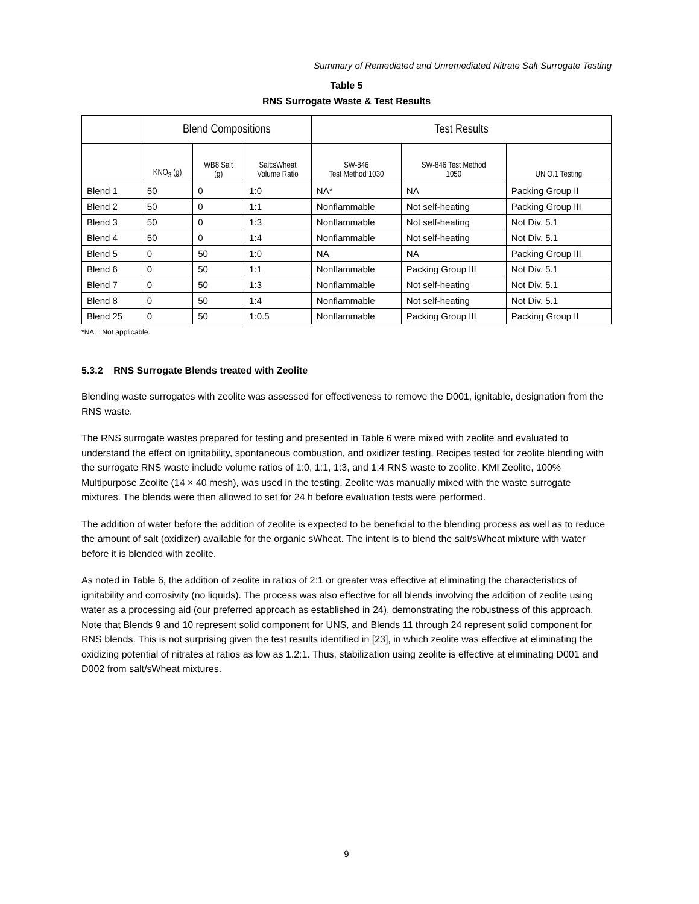Summary of Remediated and Unremediated Nitrate Salt Surrogate Testing
Table 5
RNS Surrogate Waste & Test Results
| | Blend Compositions | | | Test Results | | |
| --- | --- | --- | --- | --- | --- | --- |
| | KNO<sub>3</sub> (g) | WB8 Salt (g) | Salt:sWheat Volume Ratio | SW-846 Test Method 1030 | SW-846 Test Method 1050 | UN O.1 Testing |
| Blend 1 | 50 | 0 | 1:0 | NA* | NA | Packing Group II |
| Blend 2 | 50 | 0 | 1:1 | Nonflammable | Not self-heating | Packing Group III |
| Blend 3 | 50 | 0 | 1:3 | Nonflammable | Not self-heating | Not Div. 5.1 |
| Blend 4 | 50 | 0 | 1:4 | Nonflammable | Not self-heating | Not Div. 5.1 |
| Blend 5 | 0 | 50 | 1:0 | NA | NA | Packing Group III |
| Blend 6 | 0 | 50 | 1:1 | Nonflammable | Packing Group III | Not Div. 5.1 |
| Blend 7 | 0 | 50 | 1:3 | Nonflammable | Not self-heating | Not Div. 5.1 |
| Blend 8 | 0 | 50 | 1:4 | Nonflammable | Not self-heating | Not Div. 5.1 |
| Blend 25 | 0 | 50 | 1:0.5 | Nonflammable | Packing Group III | Packing Group II |
*NA = Not applicable.
5.3.2 RNS Surrogate Blends treated with Zeolite
Blending waste surrogates with zeolite was assessed for effectiveness to remove the D001, ignitable, designation from the RNS waste.
The RNS surrogate wastes prepared for testing and presented in Table 6 were mixed with zeolite and evaluated to understand the effect on ignitability, spontaneous combustion, and oxidizer testing. Recipes tested for zeolite blending with the surrogate RNS waste include volume ratios of 1:0, 1:1, 1:3, and 1:4 RNS waste to zeolite. KMI Zeolite, 100% Multipurpose Zeolite (14 × 40 mesh), was used in the testing. Zeolite was manually mixed with the waste surrogate mixtures. The blends were then allowed to set for 24 h before evaluation tests were performed.
The addition of water before the addition of zeolite is expected to be beneficial to the blending process as well as to reduce the amount of salt (oxidizer) available for the organic sWheat. The intent is to blend the salt/sWheat mixture with water before it is blended with zeolite.
As noted in Table 6, the addition of zeolite in ratios of 2:1 or greater was effective at eliminating the characteristics of ignitability and corrosivity (no liquids). The process was also effective for all blends involving the addition of zeolite using water as a processing aid (our preferred approach as established in 24), demonstrating the robustness of this approach. Note that Blends 9 and 10 represent solid component for UNS, and Blends 11 through 24 represent solid component for RNS blends. This is not surprising given the test results identified in [23], in which zeolite was effective at eliminating the oxidizing potential of nitrates at ratios as low as 1.2:1. Thus, stabilization using zeolite is effective at eliminating D001 and D002 from salt/sWheat mixtures.
9